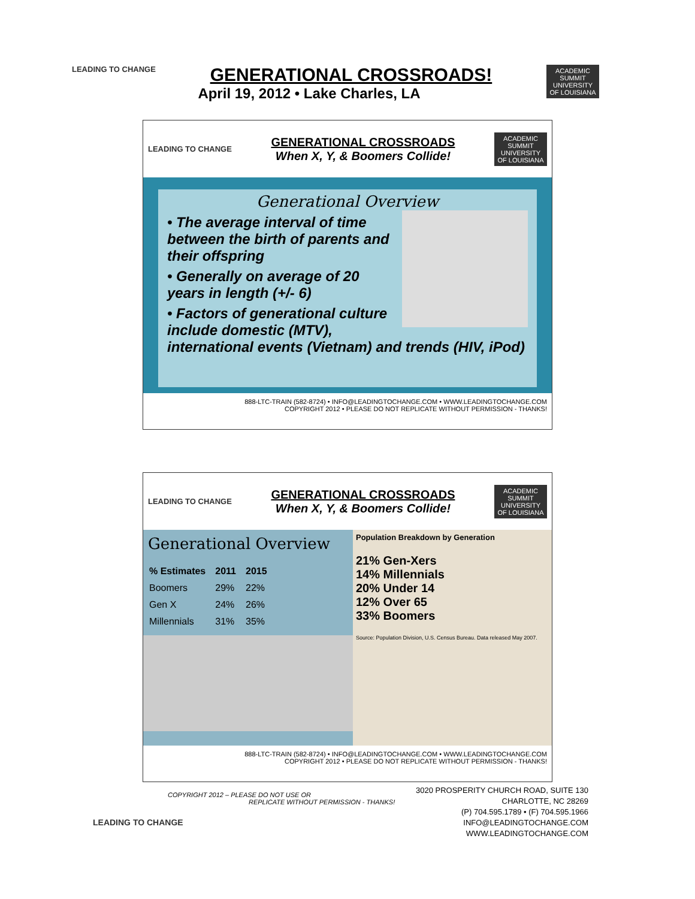LEADING TO CHANGE
ACADEMIC SUMMIT
UNIVERSITY OF LOUISIANA
GENERATIONAL CROSSROADS!
April 19, 2012 • Lake Charles, LA
LEADING TO CHANGE
GENERATIONAL CROSSROADS
When X, Y, & Boomers Collide!
ACADEMIC SUMMIT
UNIVERSITY OF LOUISIANA
Generational Overview
• The average interval of time between the birth of parents and their offspring
• Generally on average of 20 years in length (+/- 6)
• Factors of generational culture include domestic (MTV), international events (Vietnam) and trends (HIV, iPod)
888-LTC-TRAIN (582-8724) • INFO@LEADINGTOCHANGE.COM • WWW.LEADINGTOCHANGE.COM
COPYRIGHT 2012 • PLEASE DO NOT REPLICATE WITHOUT PERMISSION - THANKS!
LEADING TO CHANGE
GENERATIONAL CROSSROADS
When X, Y, & Boomers Collide!
ACADEMIC SUMMIT
UNIVERSITY OF LOUISIANA
Generational Overview
| % Estimates | 2011 | 2015 |
| --- | --- | --- |
| Boomers | 29% | 22% |
| Gen X | 24% | 26% |
| Millennials | 31% | 35% |
Population Breakdown by Generation
21% Gen-Xers
14% Millennials
20% Under 14
12% Over 65
33% Boomers
Source: Population Division, U.S. Census Bureau. Data released May 2007.
888-LTC-TRAIN (582-8724) • INFO@LEADINGTOCHANGE.COM • WWW.LEADINGTOCHANGE.COM
COPYRIGHT 2012 • PLEASE DO NOT REPLICATE WITHOUT PERMISSION - THANKS!
COPYRIGHT 2012 – PLEASE DO NOT USE OR
REPLICATE WITHOUT PERMISSION - THANKS!
LEADING TO CHANGE
3020 PROSPERITY CHURCH ROAD, SUITE 130
CHARLOTTE, NC 28269
(P) 704.595.1789 • (F) 704.595.1966
INFO@LEADINGTOCHANGE.COM
WWW.LEADINGTOCHANGE.COM